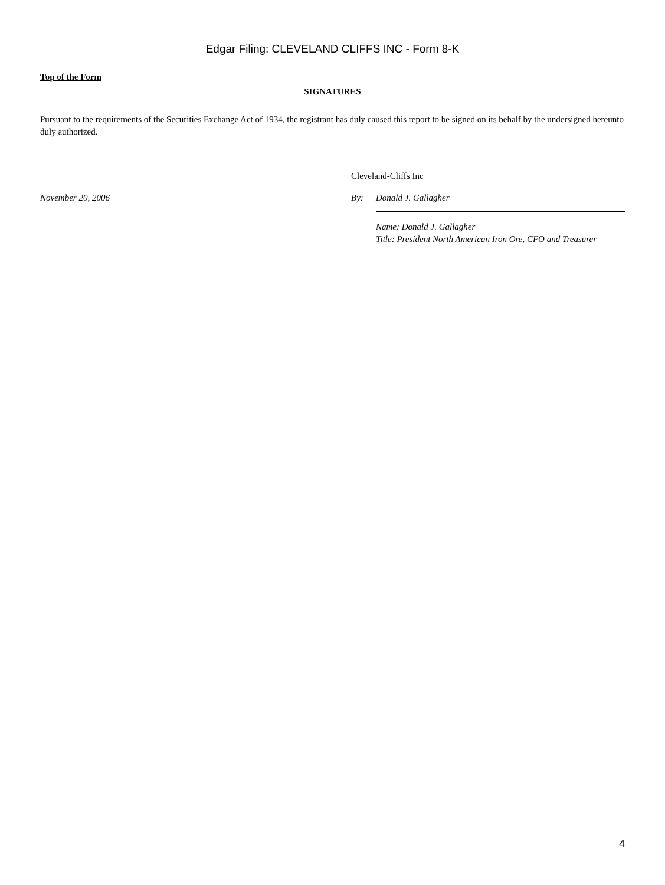Edgar Filing: CLEVELAND CLIFFS INC - Form 8-K
Top of the Form
SIGNATURES
Pursuant to the requirements of the Securities Exchange Act of 1934, the registrant has duly caused this report to be signed on its behalf by the undersigned hereunto duly authorized.
Cleveland-Cliffs Inc
November 20, 2006 By: Donald J. Gallagher
Name: Donald J. Gallagher
Title: President North American Iron Ore, CFO and Treasurer
4